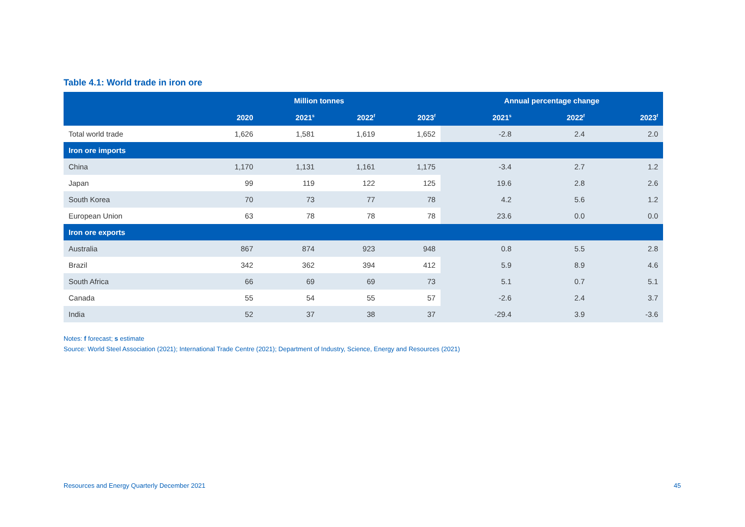Table 4.1: World trade in iron ore
| | Million tonnes | | | | Annual percentage change | | |
| --- | --- | --- | --- | --- | --- | --- | --- |
| | 2020 | 2021<sup>s</sup> | 2022<sup>f</sup> | 2023<sup>f</sup> | 2021<sup>s</sup> | 2022<sup>f</sup> | 2023<sup>f</sup> |
| Total world trade | 1,626 | 1,581 | 1,619 | 1,652 | -2.8 | 2.4 | 2.0 |
| Iron ore imports | | | | | | | |
| China | 1,170 | 1,131 | 1,161 | 1,175 | -3.4 | 2.7 | 1.2 |
| Japan | 99 | 119 | 122 | 125 | 19.6 | 2.8 | 2.6 |
| South Korea | 70 | 73 | 77 | 78 | 4.2 | 5.6 | 1.2 |
| European Union | 63 | 78 | 78 | 78 | 23.6 | 0.0 | 0.0 |
| Iron ore exports | | | | | | | |
| Australia | 867 | 874 | 923 | 948 | 0.8 | 5.5 | 2.8 |
| Brazil | 342 | 362 | 394 | 412 | 5.9 | 8.9 | 4.6 |
| South Africa | 66 | 69 | 69 | 73 | 5.1 | 0.7 | 5.1 |
| Canada | 55 | 54 | 55 | 57 | -2.6 | 2.4 | 3.7 |
| India | 52 | 37 | 38 | 37 | -29.4 | 3.9 | -3.6 |
Notes: f forecast; s estimate
Source: World Steel Association (2021); International Trade Centre (2021); Department of Industry, Science, Energy and Resources (2021)
Resources and Energy Quarterly December 2021 45